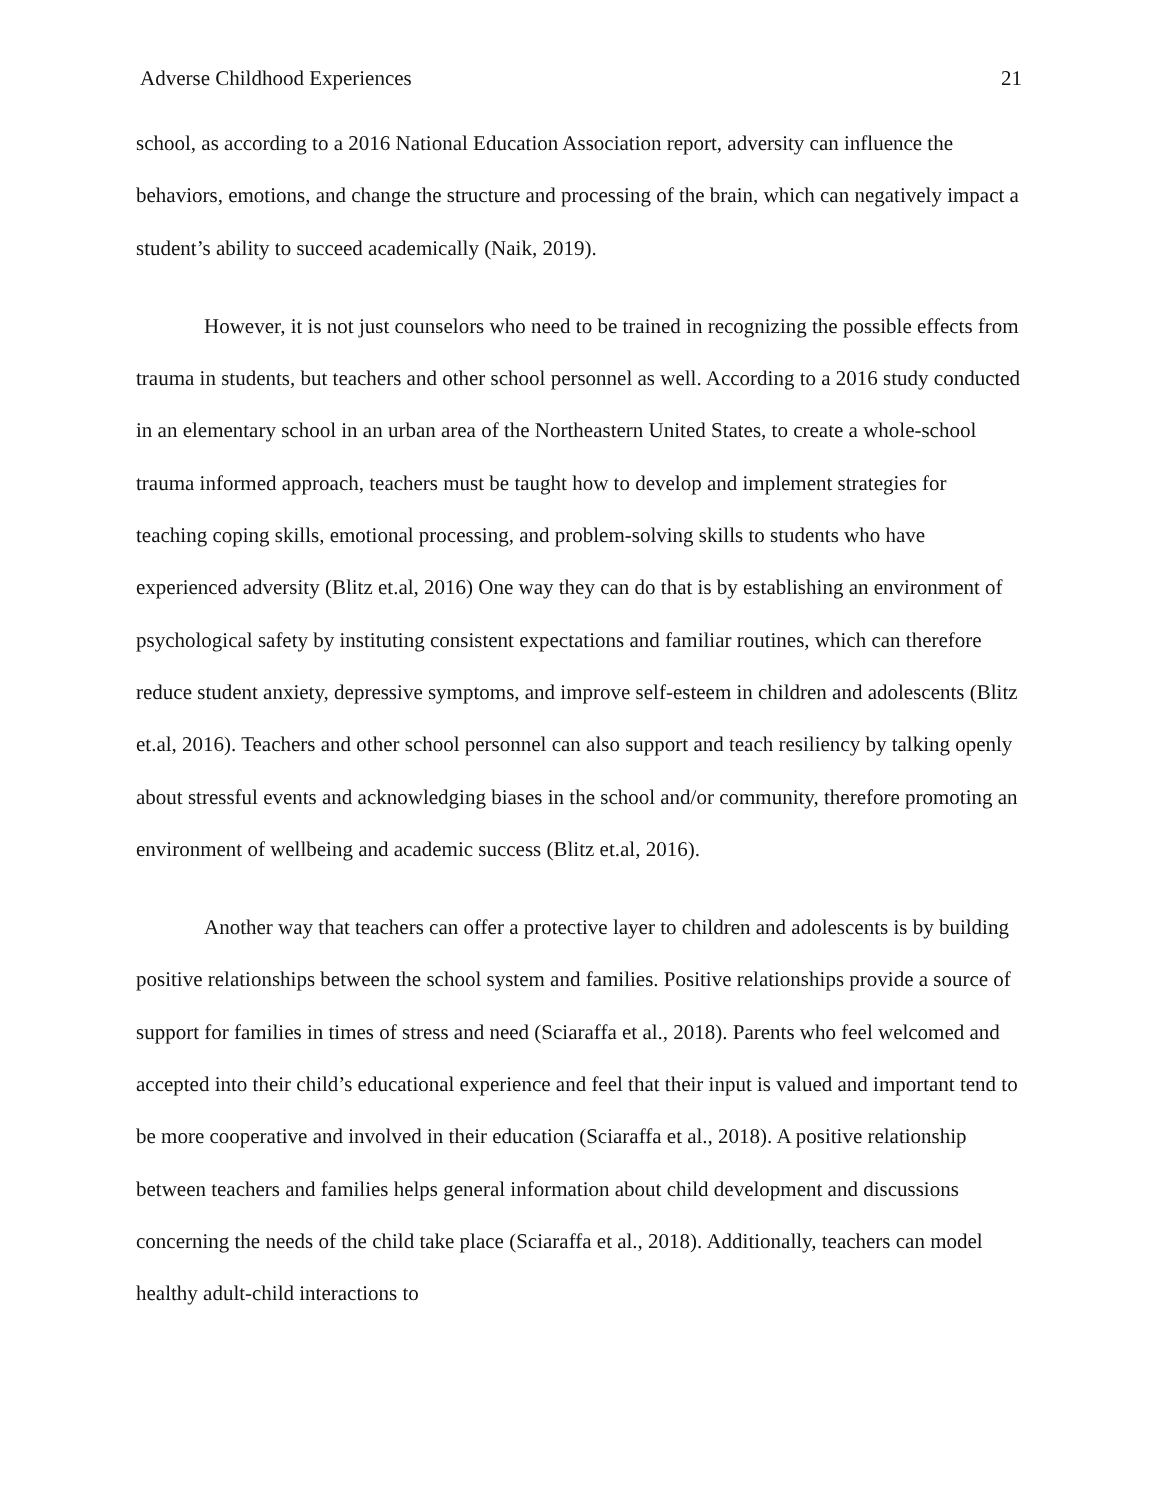Adverse Childhood Experiences 21
school, as according to a 2016 National Education Association report, adversity can influence the behaviors, emotions, and change the structure and processing of the brain, which can negatively impact a student’s ability to succeed academically (Naik, 2019).
However, it is not just counselors who need to be trained in recognizing the possible effects from trauma in students, but teachers and other school personnel as well. According to a 2016 study conducted in an elementary school in an urban area of the Northeastern United States, to create a whole-school trauma informed approach, teachers must be taught how to develop and implement strategies for teaching coping skills, emotional processing, and problem-solving skills to students who have experienced adversity (Blitz et.al, 2016) One way they can do that is by establishing an environment of psychological safety by instituting consistent expectations and familiar routines, which can therefore reduce student anxiety, depressive symptoms, and improve self-esteem in children and adolescents (Blitz et.al, 2016). Teachers and other school personnel can also support and teach resiliency by talking openly about stressful events and acknowledging biases in the school and/or community, therefore promoting an environment of wellbeing and academic success (Blitz et.al, 2016).
Another way that teachers can offer a protective layer to children and adolescents is by building positive relationships between the school system and families. Positive relationships provide a source of support for families in times of stress and need (Sciaraffa et al., 2018). Parents who feel welcomed and accepted into their child’s educational experience and feel that their input is valued and important tend to be more cooperative and involved in their education (Sciaraffa et al., 2018). A positive relationship between teachers and families helps general information about child development and discussions concerning the needs of the child take place (Sciaraffa et al., 2018). Additionally, teachers can model healthy adult-child interactions to